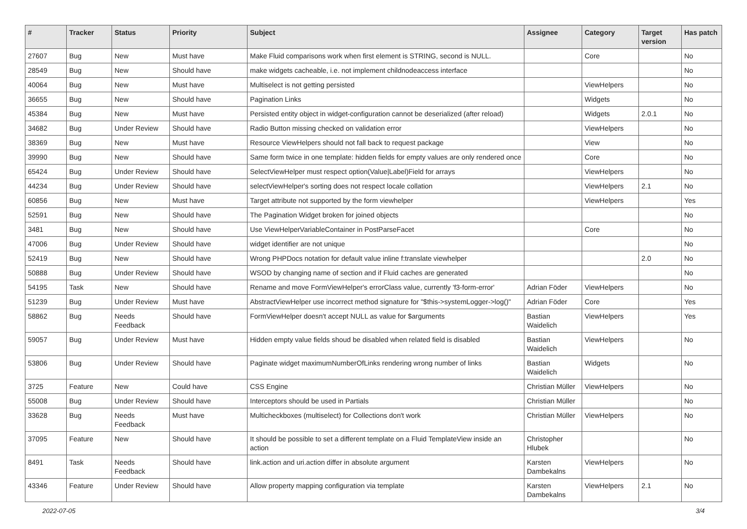| # | Tracker | Status | Priority | Subject | Assignee | Category | Target version | Has patch |
| --- | --- | --- | --- | --- | --- | --- | --- | --- |
| 27607 | Bug | New | Must have | Make Fluid comparisons work when first element is STRING, second is NULL. | | Core | | No |
| 28549 | Bug | New | Should have | make widgets cacheable, i.e. not implement childnodeaccess interface | | | | No |
| 40064 | Bug | New | Must have | Multiselect is not getting persisted | | ViewHelpers | | No |
| 36655 | Bug | New | Should have | Pagination Links | | Widgets | | No |
| 45384 | Bug | New | Must have | Persisted entity object in widget-configuration cannot be deserialized (after reload) | | Widgets | 2.0.1 | No |
| 34682 | Bug | Under Review | Should have | Radio Button missing checked on validation error | | ViewHelpers | | No |
| 38369 | Bug | New | Must have | Resource ViewHelpers should not fall back to request package | | View | | No |
| 39990 | Bug | New | Should have | Same form twice in one template: hidden fields for empty values are only rendered once | | Core | | No |
| 65424 | Bug | Under Review | Should have | SelectViewHelper must respect option(Value/Label)Field for arrays | | ViewHelpers | | No |
| 44234 | Bug | Under Review | Should have | selectViewHelper's sorting does not respect locale collation | | ViewHelpers | 2.1 | No |
| 60856 | Bug | New | Must have | Target attribute not supported by the form viewhelper | | ViewHelpers | | Yes |
| 52591 | Bug | New | Should have | The Pagination Widget broken for joined objects | | | | No |
| 3481 | Bug | New | Should have | Use ViewHelperVariableContainer in PostParseFacet | | Core | | No |
| 47006 | Bug | Under Review | Should have | widget identifier are not unique | | | | No |
| 52419 | Bug | New | Should have | Wrong PHPDocs notation for default value inline f:translate viewhelper | | | 2.0 | No |
| 50888 | Bug | Under Review | Should have | WSOD by changing name of section and if Fluid caches are generated | | | | No |
| 54195 | Task | New | Should have | Rename and move FormViewHelper's errorClass value, currently 'f3-form-error' | Adrian Föder | ViewHelpers | | No |
| 51239 | Bug | Under Review | Must have | AbstractViewHelper use incorrect method signature for "$this->systemLogger->log()" | Adrian Föder | Core | | Yes |
| 58862 | Bug | Needs Feedback | Should have | FormViewHelper doesn't accept NULL as value for $arguments | Bastian Waidelich | ViewHelpers | | Yes |
| 59057 | Bug | Under Review | Must have | Hidden empty value fields shoud be disabled when related field is disabled | Bastian Waidelich | ViewHelpers | | No |
| 53806 | Bug | Under Review | Should have | Paginate widget maximumNumberOfLinks rendering wrong number of links | Bastian Waidelich | Widgets | | No |
| 3725 | Feature | New | Could have | CSS Engine | Christian Müller | ViewHelpers | | No |
| 55008 | Bug | Under Review | Should have | Interceptors should be used in Partials | Christian Müller | | | No |
| 33628 | Bug | Needs Feedback | Must have | Multicheckboxes (multiselect) for Collections don't work | Christian Müller | ViewHelpers | | No |
| 37095 | Feature | New | Should have | It should be possible to set a different template on a Fluid TemplateView inside an action | Christopher Hlubek | | | No |
| 8491 | Task | Needs Feedback | Should have | link.action and uri.action differ in absolute argument | Karsten Dambekalns | ViewHelpers | | No |
| 43346 | Feature | Under Review | Should have | Allow property mapping configuration via template | Karsten Dambekalns | ViewHelpers | 2.1 | No |
2022-07-05 3/4